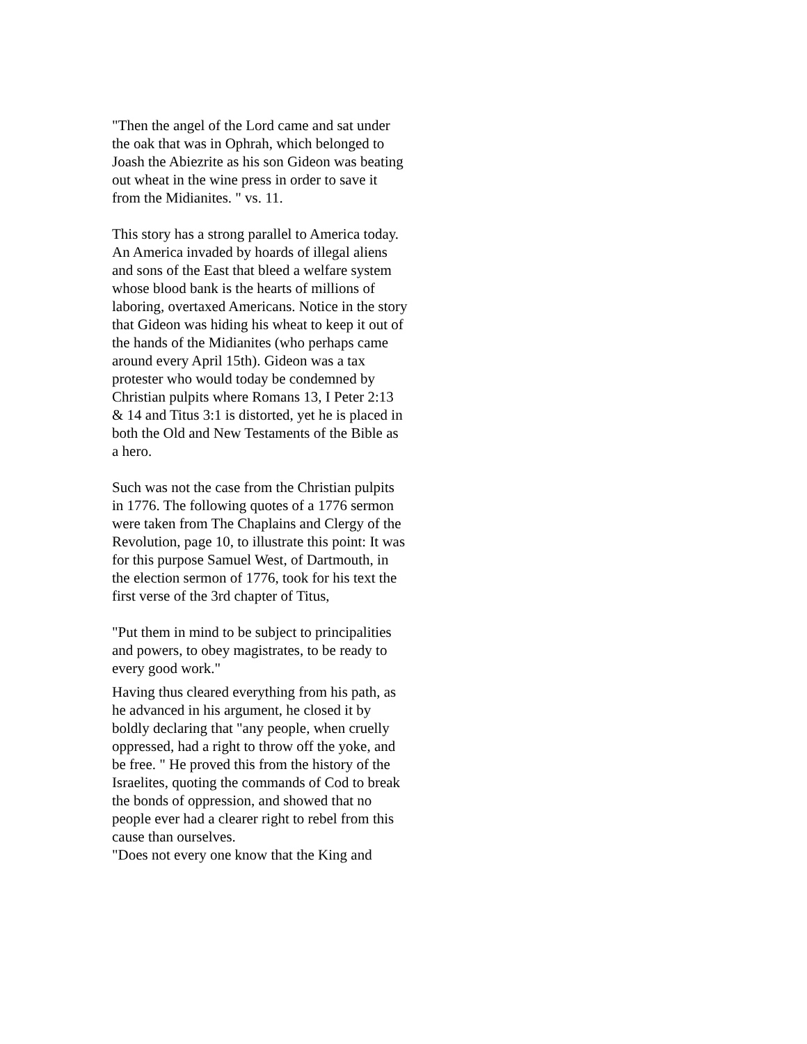"Then the angel of the Lord came and sat under the oak that was in Ophrah, which belonged to Joash the Abiezrite as his son Gideon was beating out wheat in the wine press in order to save it from the Midianites. " vs. 11.
This story has a strong parallel to America today. An America invaded by hoards of illegal aliens and sons of the East that bleed a welfare system whose blood bank is the hearts of millions of laboring, overtaxed Americans. Notice in the story that Gideon was hiding his wheat to keep it out of the hands of the Midianites (who perhaps came around every April 15th). Gideon was a tax protester who would today be condemned by Christian pulpits where Romans 13, I Peter 2:13 & 14 and Titus 3:1 is distorted, yet he is placed in both the Old and New Testaments of the Bible as a hero.
Such was not the case from the Christian pulpits in 1776. The following quotes of a 1776 sermon were taken from The Chaplains and Clergy of the Revolution, page 10, to illustrate this point: It was for this purpose Samuel West, of Dartmouth, in the election sermon of 1776, took for his text the first verse of the 3rd chapter of Titus,
"Put them in mind to be subject to principalities and powers, to obey magistrates, to be ready to every good work."
Having thus cleared everything from his path, as he advanced in his argument, he closed it by boldly declaring that "any people, when cruelly oppressed, had a right to throw off the yoke, and be free. " He proved this from the history of the Israelites, quoting the commands of Cod to break the bonds of oppression, and showed that no people ever had a clearer right to rebel from this cause than ourselves.
"Does not every one know that the King and